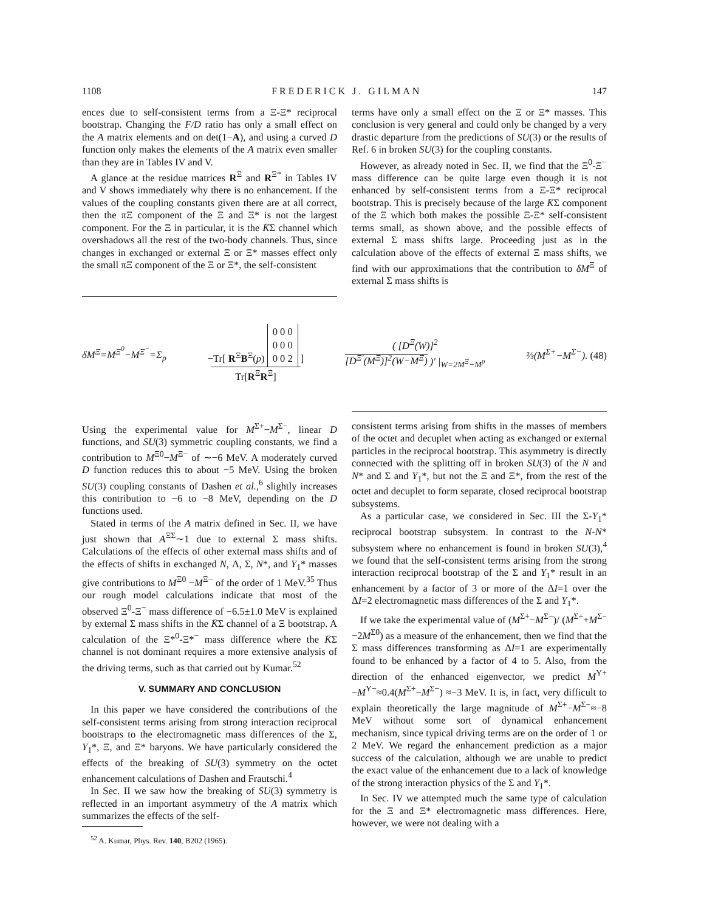1108 FREDERICK J. GILMAN 147
ences due to self-consistent terms from a Ξ-Ξ* reciprocal bootstrap. Changing the F/D ratio has only a small effect on the A matrix elements and on det(1−A), and using a curved D function only makes the elements of the A matrix even smaller than they are in Tables IV and V.
A glance at the residue matrices R<sup>Ξ</sup> and R<sup>Ξ*</sup> in Tables IV and V shows immediately why there is no enhancement. If the values of the coupling constants given there are at all correct, then the πΞ component of the Ξ and Ξ* is not the largest component. For the Ξ in particular, it is the K̄Σ channel which overshadows all the rest of the two-body channels. Thus, since changes in exchanged or external Ξ or Ξ* masses effect only the small πΞ component of the Ξ or Ξ*, the self-consistent
terms have only a small effect on the Ξ or Ξ* masses. This conclusion is very general and could only be changed by a very drastic departure from the predictions of SU(3) or the results of Ref. 6 in broken SU(3) for the coupling constants.
However, as already noted in Sec. II, we find that the Ξ<sup>0</sup>-Ξ<sup>−</sup> mass difference can be quite large even though it is not enhanced by self-consistent terms from a Ξ-Ξ* reciprocal bootstrap. This is precisely because of the large K̄Σ component of the Ξ which both makes the possible Ξ-Ξ* self-consistent terms small, as shown above, and the possible effects of external Σ mass shifts large. Proceeding just as in the calculation above of the effects of external Ξ mass shifts, we find with our approximations that the contribution to δM<sup>Ξ</sup> of external Σ mass shifts is
δM<sup>Ξ</sup>=M<sup>Ξ<sup>0</sup></sup>−M<sup>Ξ<sup>−</sup></sup>=Σ<sub>p</sub> −Tr[ R<sup>Ξ</sup>B<sup>Ξ</sup>(p) 0 0 0
0 0 0
0 0 2 ]
Tr[R<sup>Ξ</sup>R<sup>Ξ</sup>] ( [D<sup>Ξ</sup>(W)]<sup>2</sup>
[D<sup>Ξ′</sup>(M<sup>Ξ</sup>)]<sup>2</sup>(W−M<sup>Ξ</sup>) )′ |<sub>W=2M<sup>Ξ</sup>−M<sup>p</sup></sub> ⅔(M<sup>Σ+</sup>−M<sup>Σ−</sup>). (48)
Using the experimental value for M<sup>Σ+</sup>−M<sup>Σ−</sup>, linear D functions, and SU(3) symmetric coupling constants, we find a contribution to M<sup>Ξ0</sup>−M<sup>Ξ−</sup> of ∼−6 MeV. A moderately curved D function reduces this to about −5 MeV. Using the broken SU(3) coupling constants of Dashen et al.,<sup>6</sup> slightly increases this contribution to −6 to −8 MeV, depending on the D functions used.
Stated in terms of the A matrix defined in Sec. II, we have just shown that A<sup>ΞΣ</sup>∼1 due to external Σ mass shifts. Calculations of the effects of other external mass shifts and of the effects of shifts in exchanged N, Λ, Σ, N*, and Y<sub>1</sub>* masses give contributions to M<sup>Ξ0</sup> −M<sup>Ξ−</sup> of the order of 1 MeV.<sup>35</sup> Thus our rough model calculations indicate that most of the observed Ξ<sup>0</sup>-Ξ<sup>−</sup> mass difference of −6.5±1.0 MeV is explained by external Σ mass shifts in the K̄Σ channel of a Ξ bootstrap. A calculation of the Ξ*<sup>0</sup>-Ξ*<sup>−</sup> mass difference where the K̄Σ channel is not dominant requires a more extensive analysis of the driving terms, such as that carried out by Kumar.<sup>52</sup>
V. SUMMARY AND CONCLUSION
In this paper we have considered the contributions of the self-consistent terms arising from strong interaction reciprocal bootstraps to the electromagnetic mass differences of the Σ, Y<sub>1</sub>*, Ξ, and Ξ* baryons. We have particularly considered the effects of the breaking of SU(3) symmetry on the octet enhancement calculations of Dashen and Frautschi.<sup>4</sup>
In Sec. II we saw how the breaking of SU(3) symmetry is reflected in an important asymmetry of the A matrix which summarizes the effects of the self-
<sup>52</sup> A. Kumar, Phys. Rev. 140, B202 (1965).
consistent terms arising from shifts in the masses of members of the octet and decuplet when acting as exchanged or external particles in the reciprocal bootstrap. This asymmetry is directly connected with the splitting off in broken SU(3) of the N and N* and Σ and Y<sub>1</sub>*, but not the Ξ and Ξ*, from the rest of the octet and decuplet to form separate, closed reciprocal bootstrap subsystems.
As a particular case, we considered in Sec. III the Σ-Y<sub>1</sub>* reciprocal bootstrap subsystem. In contrast to the N-N* subsystem where no enhancement is found in broken SU(3),<sup>4</sup> we found that the self-consistent terms arising from the strong interaction reciprocal bootstrap of the Σ and Y<sub>1</sub>* result in an enhancement by a factor of 3 or more of the ΔI=1 over the ΔI=2 electromagnetic mass differences of the Σ and Y<sub>1</sub>*.
If we take the experimental value of (M<sup>Σ+</sup>−M<sup>Σ−</sup>)/ (M<sup>Σ+</sup>+M<sup>Σ−</sup>−2M<sup>Σ0</sup>) as a measure of the enhancement, then we find that the Σ mass differences transforming as ΔI=1 are experimentally found to be enhanced by a factor of 4 to 5. Also, from the direction of the enhanced eigenvector, we predict M<sup>Y+</sup>−M<sup>Y−</sup>≈0.4(M<sup>Σ+</sup>−M<sup>Σ−</sup>) ≈−3 MeV. It is, in fact, very difficult to explain theoretically the large magnitude of M<sup>Σ+</sup>−M<sup>Σ−</sup>≈−8 MeV without some sort of dynamical enhancement mechanism, since typical driving terms are on the order of 1 or 2 MeV. We regard the enhancement prediction as a major success of the calculation, although we are unable to predict the exact value of the enhancement due to a lack of knowledge of the strong interaction physics of the Σ and Y<sub>1</sub>*.
In Sec. IV we attempted much the same type of calculation for the Ξ and Ξ* electromagnetic mass differences. Here, however, we were not dealing with a